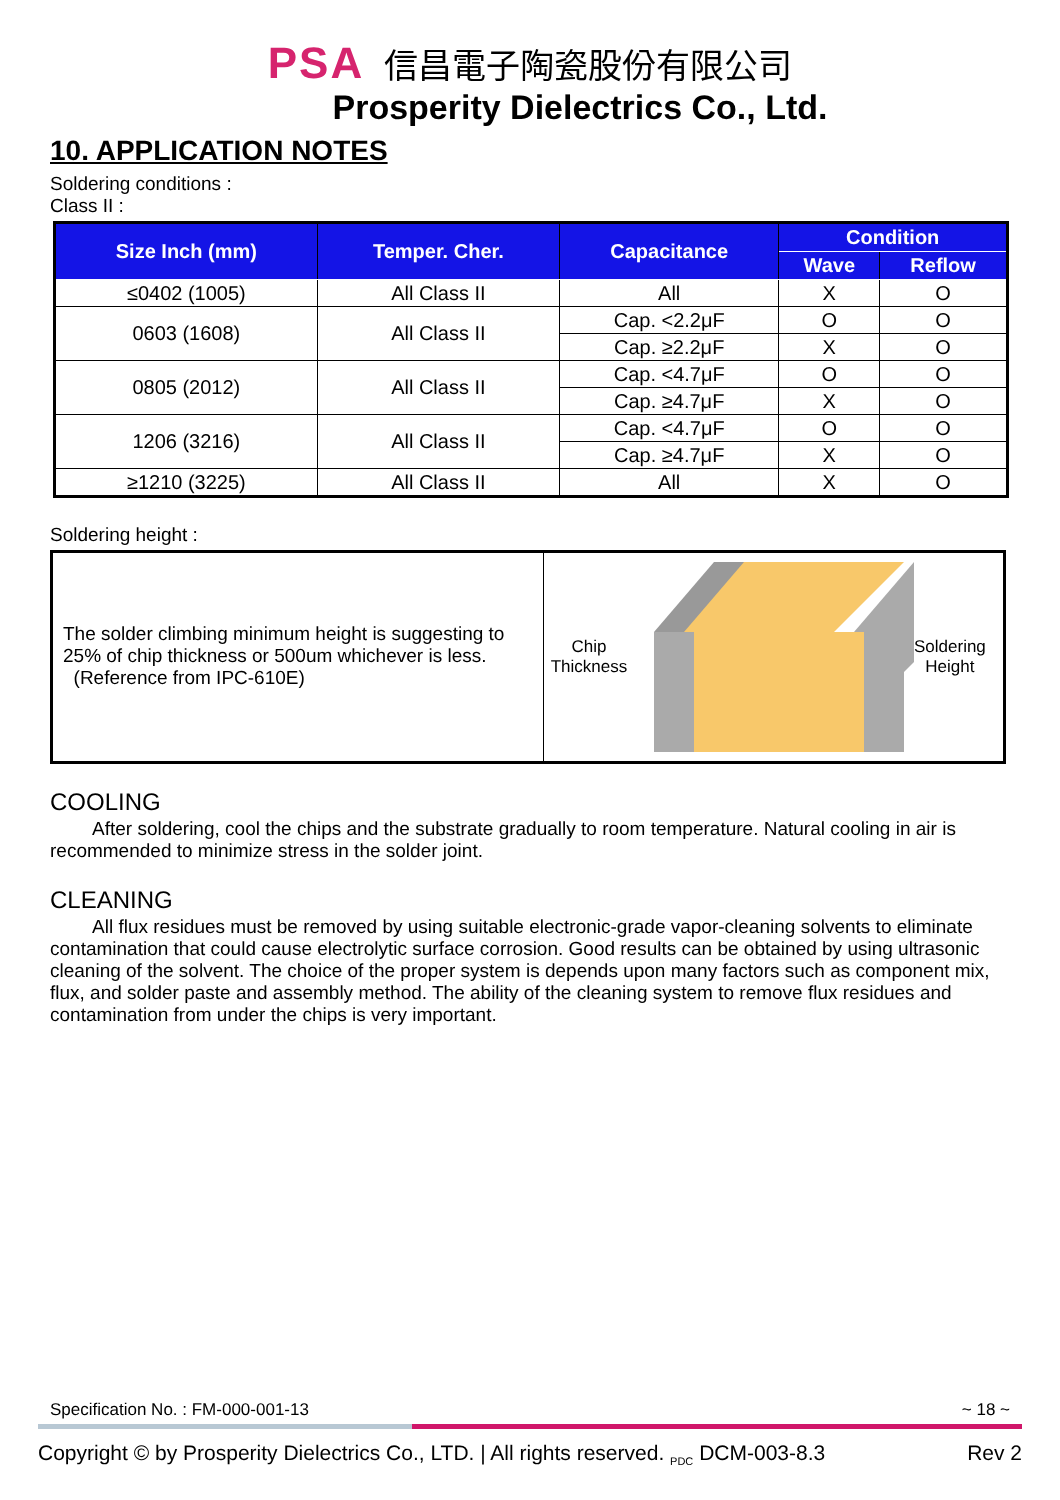PSA 信昌電子陶瓷股份有限公司
Prosperity Dielectrics Co., Ltd.
10. APPLICATION NOTES
Soldering conditions :
Class II :
| Size Inch (mm) | Temper. Cher. | Capacitance | Condition | |
| --- | --- | --- | --- | --- |
| | | | Wave | Reflow |
| ≤0402 (1005) | All Class II | All | X | O |
| 0603 (1608) | All Class II | Cap. <2.2μF | O | O |
| | | Cap. ≥2.2μF | X | O |
| 0805 (2012) | All Class II | Cap. <4.7μF | O | O |
| | | Cap. ≥4.7μF | X | O |
| 1206 (3216) | All Class II | Cap. <4.7μF | O | O |
| | | Cap. ≥4.7μF | X | O |
| ≥1210 (3225) | All Class II | All | X | O |
Soldering height :
The solder climbing minimum height is suggesting to 25% of chip thickness or 500um whichever is less.
(Reference from IPC-610E)
Chip
Thickness
Soldering
Height
COOLING
After soldering, cool the chips and the substrate gradually to room temperature. Natural cooling in air is recommended to minimize stress in the solder joint.
CLEANING
All flux residues must be removed by using suitable electronic-grade vapor-cleaning solvents to eliminate contamination that could cause electrolytic surface corrosion. Good results can be obtained by using ultrasonic cleaning of the solvent. The choice of the proper system is depends upon many factors such as component mix, flux, and solder paste and assembly method. The ability of the cleaning system to remove flux residues and contamination from under the chips is very important.
Specification No. : FM-000-001-13 ~ 18 ~
Copyright © by Prosperity Dielectrics Co., LTD. | All rights reserved. <sub>PDC</sub> DCM-003-8.3 Rev 2